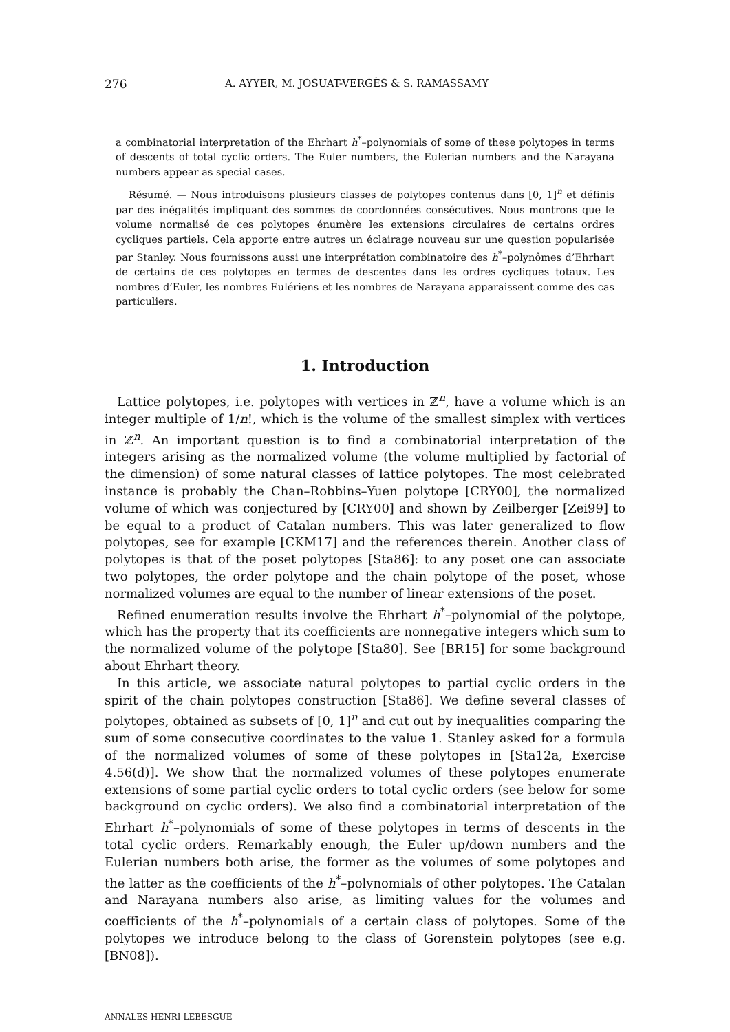276 A. AYYER, M. JOSUAT-VERGÈS & S. RAMASSAMY
a combinatorial interpretation of the Ehrhart h<sup>*</sup>–polynomials of some of these polytopes in terms of descents of total cyclic orders. The Euler numbers, the Eulerian numbers and the Narayana numbers appear as special cases.
Résumé. — Nous introduisons plusieurs classes de polytopes contenus dans [0, 1]<sup>n</sup> et définis par des inégalités impliquant des sommes de coordonnées consécutives. Nous montrons que le volume normalisé de ces polytopes énumère les extensions circulaires de certains ordres cycliques partiels. Cela apporte entre autres un éclairage nouveau sur une question popularisée par Stanley. Nous fournissons aussi une interprétation combinatoire des h<sup>*</sup>–polynômes d’Ehrhart de certains de ces polytopes en termes de descentes dans les ordres cycliques totaux. Les nombres d’Euler, les nombres Eulériens et les nombres de Narayana apparaissent comme des cas particuliers.
1. Introduction
Lattice polytopes, i.e. polytopes with vertices in ℤ<sup>n</sup>, have a volume which is an integer multiple of 1/n!, which is the volume of the smallest simplex with vertices in ℤ<sup>n</sup>. An important question is to find a combinatorial interpretation of the integers arising as the normalized volume (the volume multiplied by factorial of the dimension) of some natural classes of lattice polytopes. The most celebrated instance is probably the Chan–Robbins–Yuen polytope [CRY00], the normalized volume of which was conjectured by [CRY00] and shown by Zeilberger [Zei99] to be equal to a product of Catalan numbers. This was later generalized to flow polytopes, see for example [CKM17] and the references therein. Another class of polytopes is that of the poset polytopes [Sta86]: to any poset one can associate two polytopes, the order polytope and the chain polytope of the poset, whose normalized volumes are equal to the number of linear extensions of the poset.
Refined enumeration results involve the Ehrhart h<sup>*</sup>–polynomial of the polytope, which has the property that its coefficients are nonnegative integers which sum to the normalized volume of the polytope [Sta80]. See [BR15] for some background about Ehrhart theory.
In this article, we associate natural polytopes to partial cyclic orders in the spirit of the chain polytopes construction [Sta86]. We define several classes of polytopes, obtained as subsets of [0, 1]<sup>n</sup> and cut out by inequalities comparing the sum of some consecutive coordinates to the value 1. Stanley asked for a formula of the normalized volumes of some of these polytopes in [Sta12a, Exercise 4.56(d)]. We show that the normalized volumes of these polytopes enumerate extensions of some partial cyclic orders to total cyclic orders (see below for some background on cyclic orders). We also find a combinatorial interpretation of the Ehrhart h<sup>*</sup>–polynomials of some of these polytopes in terms of descents in the total cyclic orders. Remarkably enough, the Euler up/down numbers and the Eulerian numbers both arise, the former as the volumes of some polytopes and the latter as the coefficients of the h<sup>*</sup>–polynomials of other polytopes. The Catalan and Narayana numbers also arise, as limiting values for the volumes and coefficients of the h<sup>*</sup>–polynomials of a certain class of polytopes. Some of the polytopes we introduce belong to the class of Gorenstein polytopes (see e.g. [BN08]).
ANNALES HENRI LEBESGUE